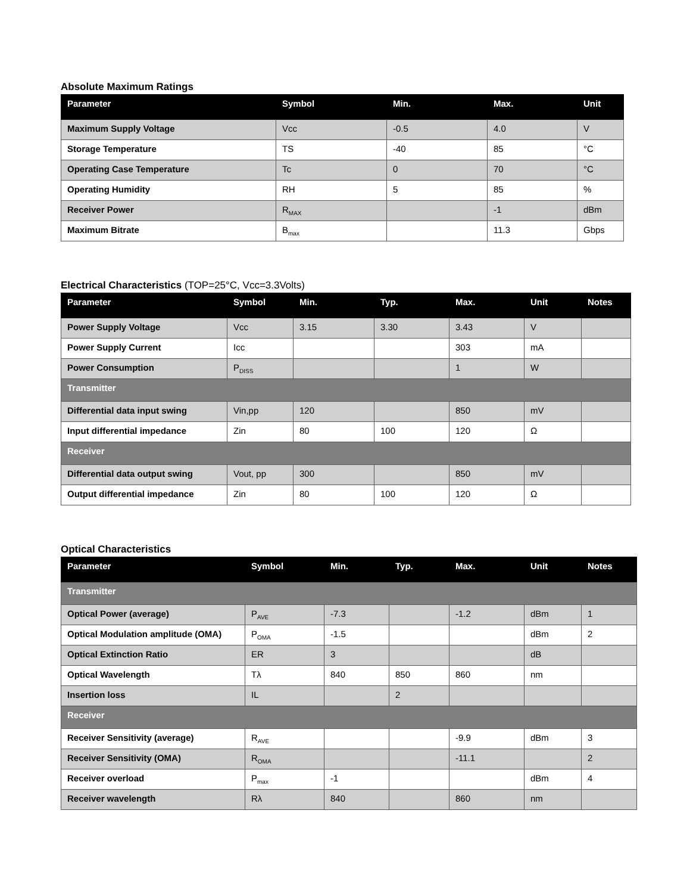Absolute Maximum Ratings
| Parameter | Symbol | Min. | Max. | Unit |
| --- | --- | --- | --- | --- |
| Maximum Supply Voltage | Vcc | -0.5 | 4.0 | V |
| Storage Temperature | TS | -40 | 85 | °C |
| Operating Case Temperature | Tc | 0 | 70 | °C |
| Operating Humidity | RH | 5 | 85 | % |
| Receiver Power | R<sub>MAX</sub> | | -1 | dBm |
| Maximum Bitrate | B<sub>max</sub> | | 11.3 | Gbps |
Electrical Characteristics (TOP=25°C, Vcc=3.3Volts)
| Parameter | Symbol | Min. | Typ. | Max. | Unit | Notes |
| --- | --- | --- | --- | --- | --- | --- |
| Power Supply Voltage | Vcc | 3.15 | 3.30 | 3.43 | V | |
| Power Supply Current | Icc | | | 303 | mA | |
| Power Consumption | P<sub>DISS</sub> | | | 1 | W | |
| Transmitter | | | | | | |
| Differential data input swing | Vin,pp | 120 | | 850 | mV | |
| Input differential impedance | Zin | 80 | 100 | 120 | Ω | |
| Receiver | | | | | | |
| Differential data output swing | Vout, pp | 300 | | 850 | mV | |
| Output differential impedance | Zin | 80 | 100 | 120 | Ω | |
Optical Characteristics
| Parameter | Symbol | Min. | Typ. | Max. | Unit | Notes |
| --- | --- | --- | --- | --- | --- | --- |
| Transmitter | | | | | | |
| Optical Power (average) | P<sub>AVE</sub> | -7.3 | | -1.2 | dBm | 1 |
| Optical Modulation amplitude (OMA) | P<sub>OMA</sub> | -1.5 | | | dBm | 2 |
| Optical Extinction Ratio | ER | 3 | | | dB | |
| Optical Wavelength | Tλ | 840 | 850 | 860 | nm | |
| Insertion loss | IL | | 2 | | | |
| Receiver | | | | | | |
| Receiver Sensitivity (average) | R<sub>AVE</sub> | | | -9.9 | dBm | 3 |
| Receiver Sensitivity (OMA) | R<sub>OMA</sub> | | | -11.1 | | 2 |
| Receiver overload | P<sub>max</sub> | -1 | | | dBm | 4 |
| Receiver wavelength | Rλ | 840 | | 860 | nm | |